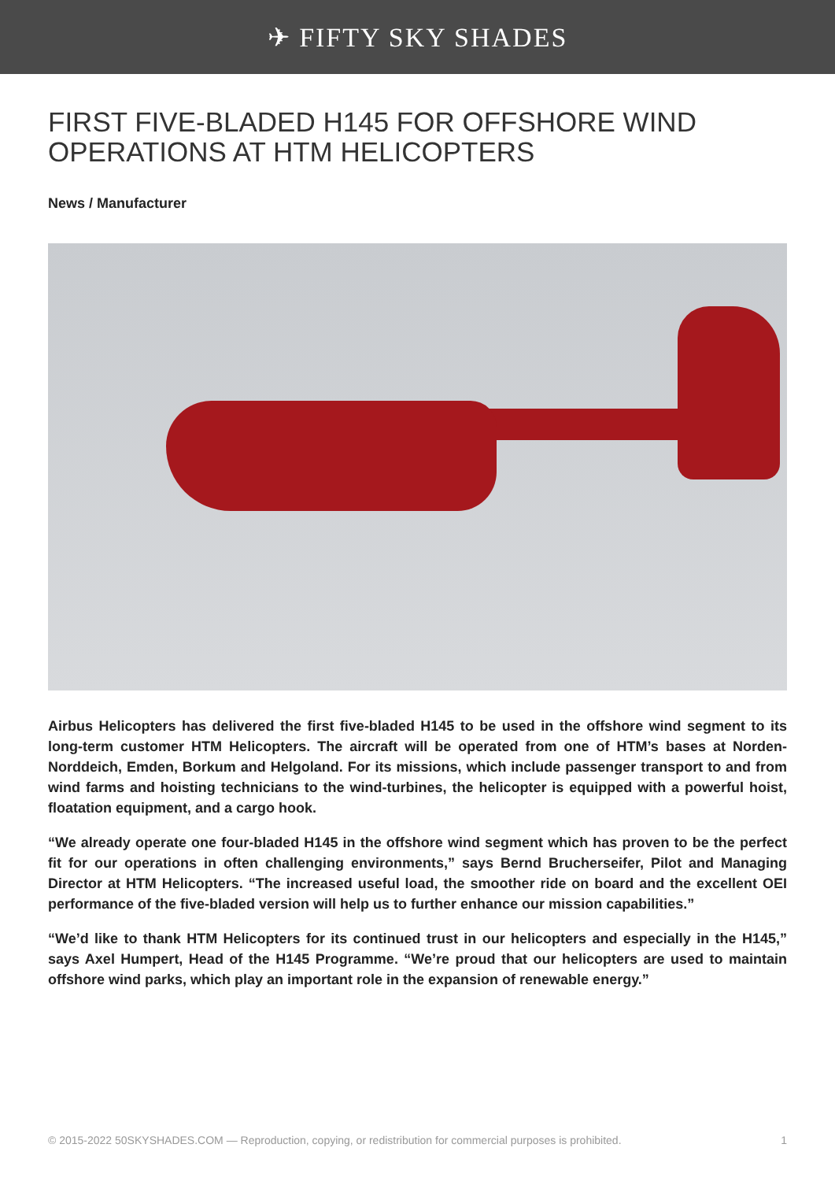✈ FIFTY SKY SHADES
FIRST FIVE-BLADED H145 FOR OFFSHORE WIND OPERATIONS AT HTM HELICOPTERS
News / Manufacturer
Airbus Helicopters has delivered the first five-bladed H145 to be used in the offshore wind segment to its long-term customer HTM Helicopters. The aircraft will be operated from one of HTM’s bases at Norden-Norddeich, Emden, Borkum and Helgoland. For its missions, which include passenger transport to and from wind farms and hoisting technicians to the wind-turbines, the helicopter is equipped with a powerful hoist, floatation equipment, and a cargo hook.
“We already operate one four-bladed H145 in the offshore wind segment which has proven to be the perfect fit for our operations in often challenging environments,” says Bernd Brucherseifer, Pilot and Managing Director at HTM Helicopters. “The increased useful load, the smoother ride on board and the excellent OEI performance of the five-bladed version will help us to further enhance our mission capabilities.”
“We’d like to thank HTM Helicopters for its continued trust in our helicopters and especially in the H145,” says Axel Humpert, Head of the H145 Programme. “We’re proud that our helicopters are used to maintain offshore wind parks, which play an important role in the expansion of renewable energy.”
© 2015-2022 50SKYSHADES.COM — Reproduction, copying, or redistribution for commercial purposes is prohibited. 1